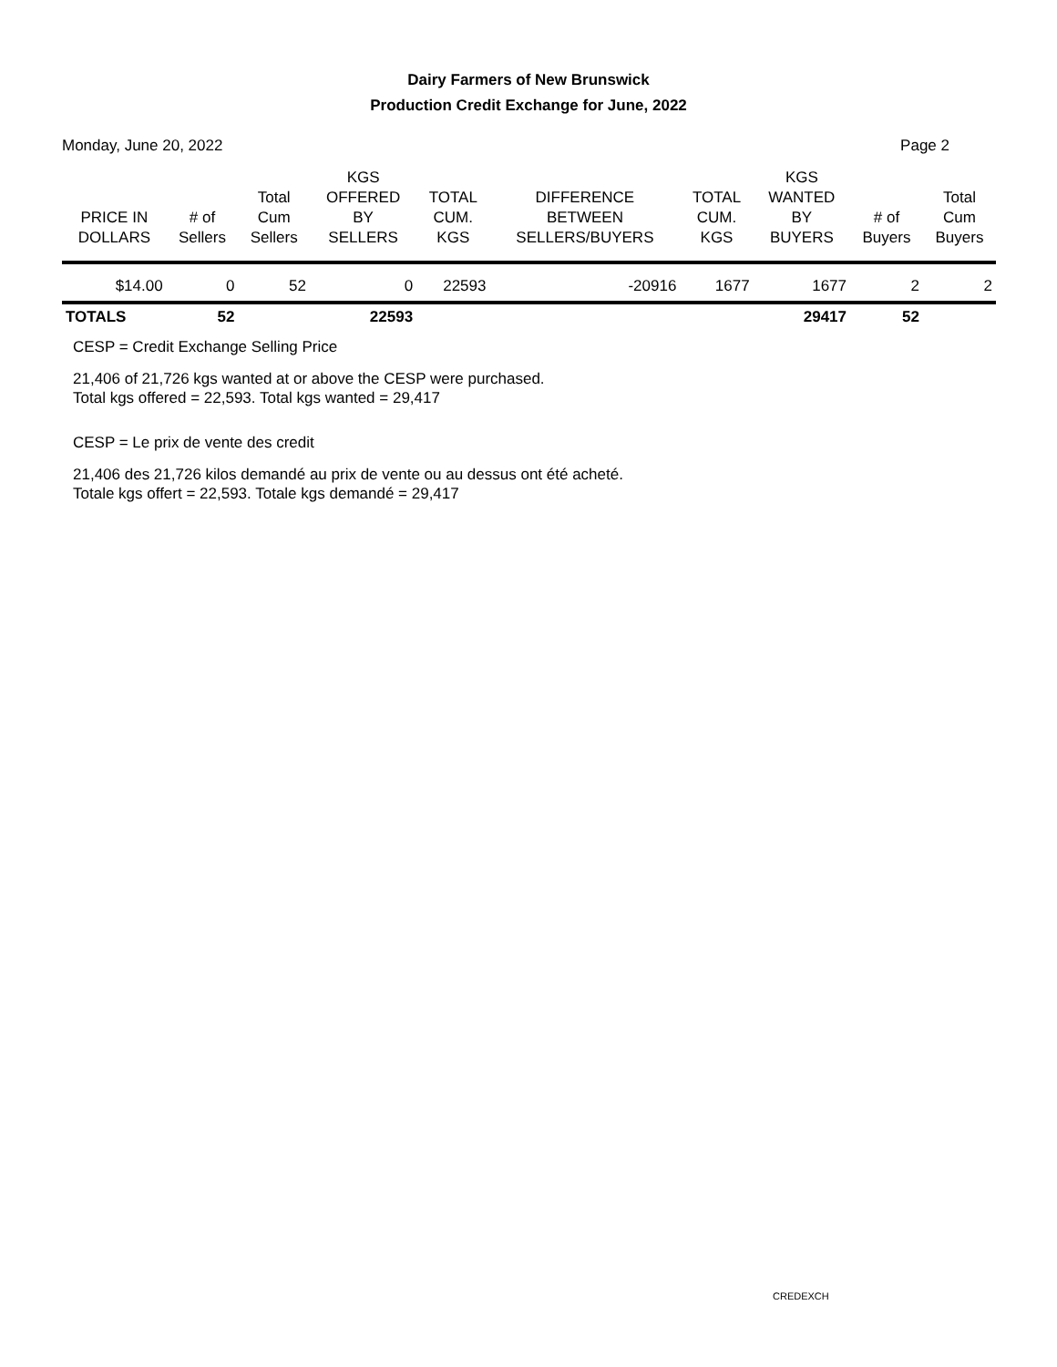Dairy Farmers of New Brunswick
Production Credit Exchange for June, 2022
Monday, June 20, 2022 Page 2
| PRICE IN DOLLARS | # of Sellers | Total Cum Sellers | KGS OFFERED BY SELLERS | TOTAL CUM. KGS | DIFFERENCE BETWEEN SELLERS/BUYERS | TOTAL CUM. KGS | KGS WANTED BY BUYERS | # of Buyers | Total Cum Buyers |
| --- | --- | --- | --- | --- | --- | --- | --- | --- | --- |
| $14.00 | 0 | 52 | 0 | 22593 | -20916 | 1677 | 1677 | 2 | 2 |
| TOTALS | 52 | | 22593 | | | | 29417 | 52 | |
CESP = Credit Exchange Selling Price
21,406 of 21,726 kgs wanted at or above the CESP were purchased.
Total kgs offered = 22,593. Total kgs wanted = 29,417
CESP = Le prix de vente des credit
21,406 des 21,726 kilos demandé au prix de vente ou au dessus ont été acheté.
Totale kgs offert = 22,593. Totale kgs demandé = 29,417
CREDEXCH